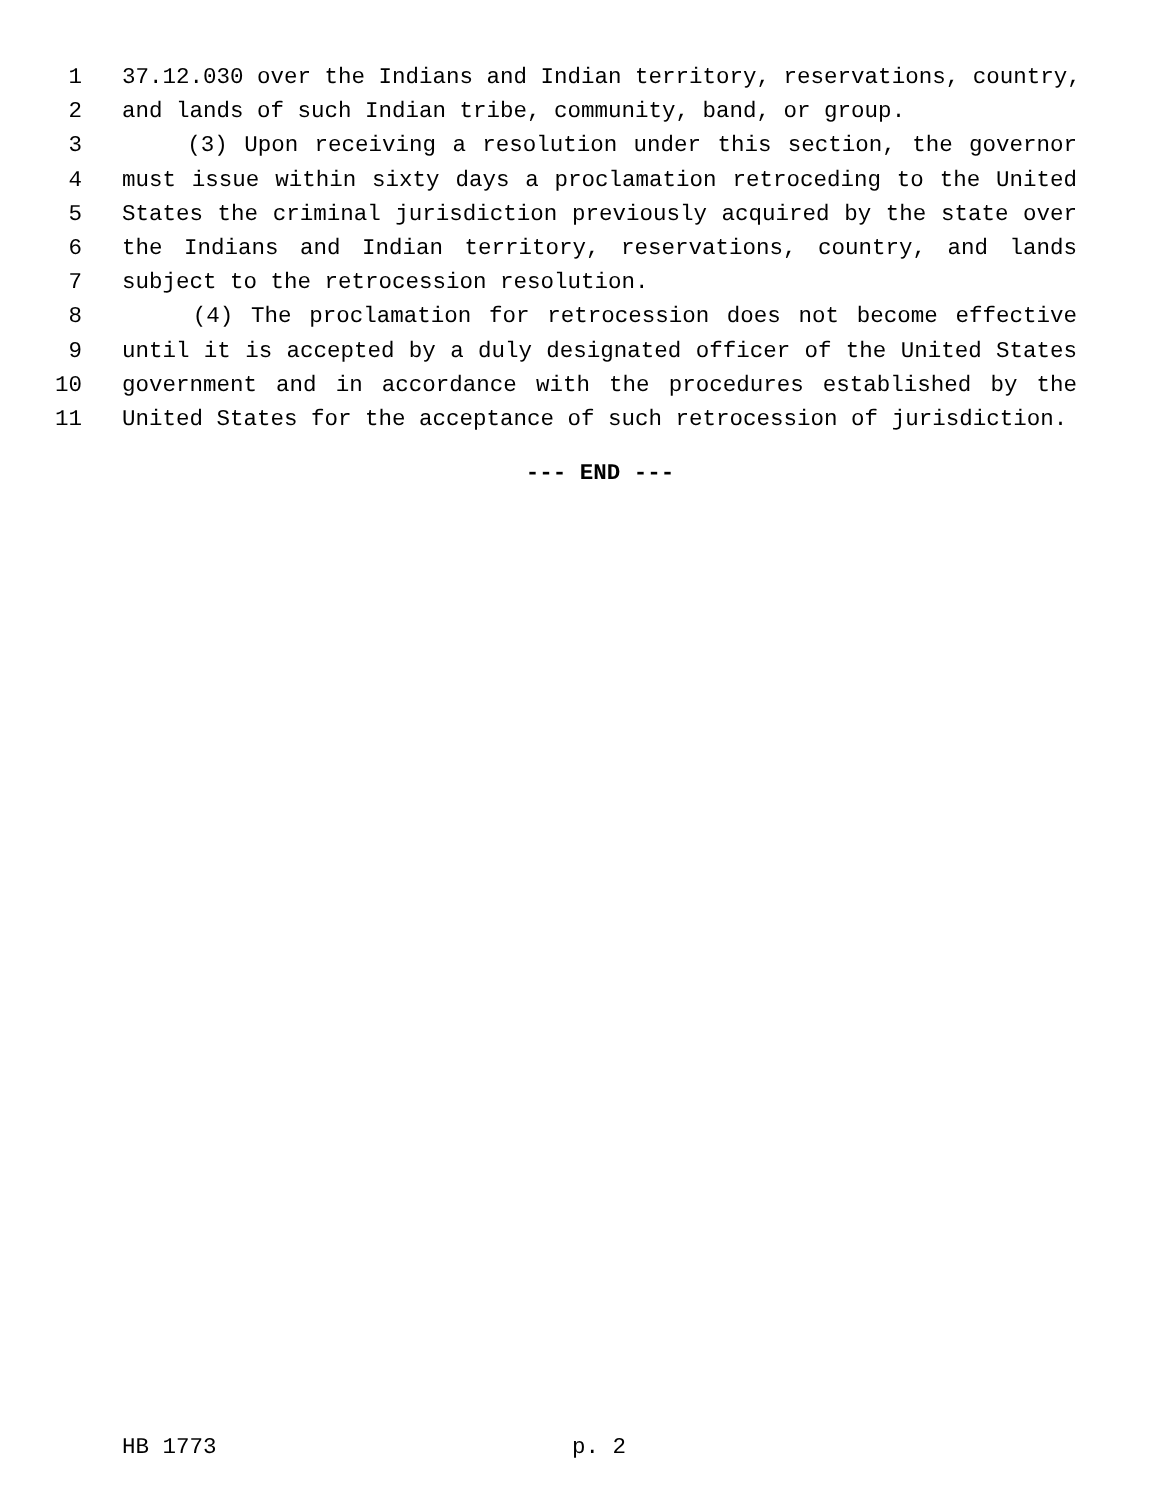1 37.12.030 over the Indians and Indian territory, reservations, country,
2 and lands of such Indian tribe, community, band, or group.
3 (3) Upon receiving a resolution under this section, the governor
4 must issue within sixty days a proclamation retroceding to the United
5 States the criminal jurisdiction previously acquired by the state over
6 the Indians and Indian territory, reservations, country, and lands
7 subject to the retrocession resolution.
8 (4) The proclamation for retrocession does not become effective
9 until it is accepted by a duly designated officer of the United States
10 government and in accordance with the procedures established by the
11 United States for the acceptance of such retrocession of jurisdiction.
--- END ---
HB 1773 p. 2